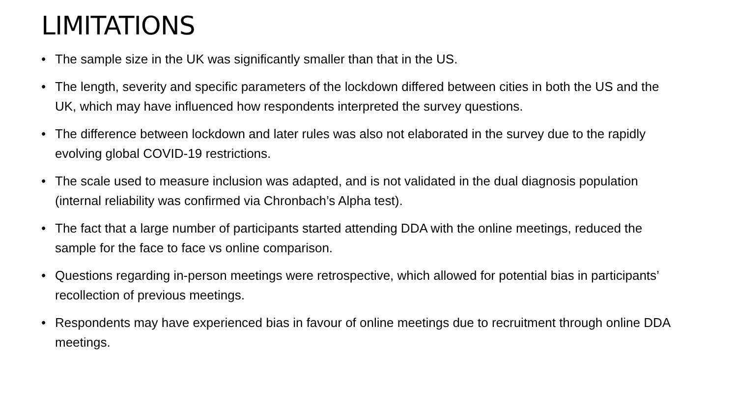LIMITATIONS
• The sample size in the UK was significantly smaller than that in the US.
• The length, severity and specific parameters of the lockdown differed between cities in both the US and the UK, which may have influenced how respondents interpreted the survey questions.
• The difference between lockdown and later rules was also not elaborated in the survey due to the rapidly evolving global COVID-19 restrictions.
• The scale used to measure inclusion was adapted, and is not validated in the dual diagnosis population (internal reliability was confirmed via Chronbach’s Alpha test).
• The fact that a large number of participants started attending DDA with the online meetings, reduced the sample for the face to face vs online comparison.
• Questions regarding in-person meetings were retrospective, which allowed for potential bias in participants’ recollection of previous meetings.
• Respondents may have experienced bias in favour of online meetings due to recruitment through online DDA meetings.